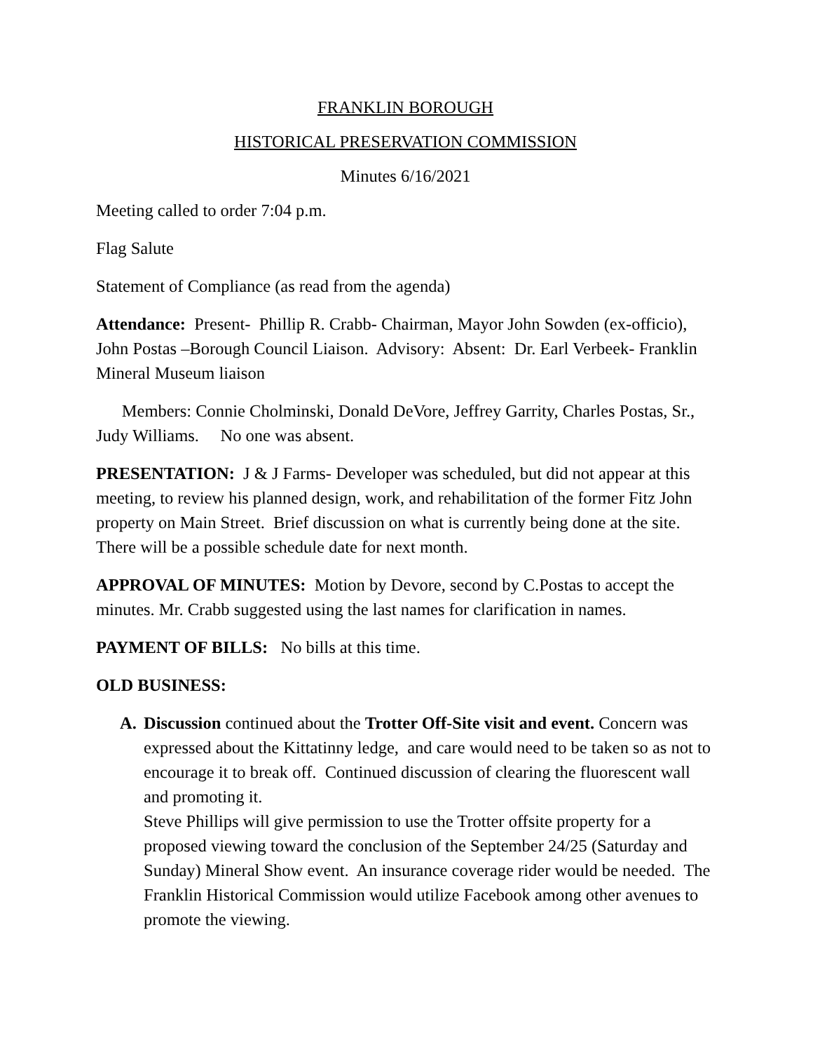FRANKLIN BOROUGH
HISTORICAL PRESERVATION COMMISSION
Minutes 6/16/2021
Meeting called to order 7:04 p.m.
Flag Salute
Statement of Compliance (as read from the agenda)
Attendance: Present- Phillip R. Crabb- Chairman, Mayor John Sowden (ex-officio), John Postas –Borough Council Liaison. Advisory: Absent: Dr. Earl Verbeek- Franklin Mineral Museum liaison
Members: Connie Cholminski, Donald DeVore, Jeffrey Garrity, Charles Postas, Sr., Judy Williams. No one was absent.
PRESENTATION: J & J Farms- Developer was scheduled, but did not appear at this meeting, to review his planned design, work, and rehabilitation of the former Fitz John property on Main Street. Brief discussion on what is currently being done at the site. There will be a possible schedule date for next month.
APPROVAL OF MINUTES: Motion by Devore, second by C.Postas to accept the minutes. Mr. Crabb suggested using the last names for clarification in names.
PAYMENT OF BILLS: No bills at this time.
OLD BUSINESS:
A. Discussion continued about the Trotter Off-Site visit and event. Concern was expressed about the Kittatinny ledge, and care would need to be taken so as not to encourage it to break off. Continued discussion of clearing the fluorescent wall and promoting it.
Steve Phillips will give permission to use the Trotter offsite property for a proposed viewing toward the conclusion of the September 24/25 (Saturday and Sunday) Mineral Show event. An insurance coverage rider would be needed. The Franklin Historical Commission would utilize Facebook among other avenues to promote the viewing.